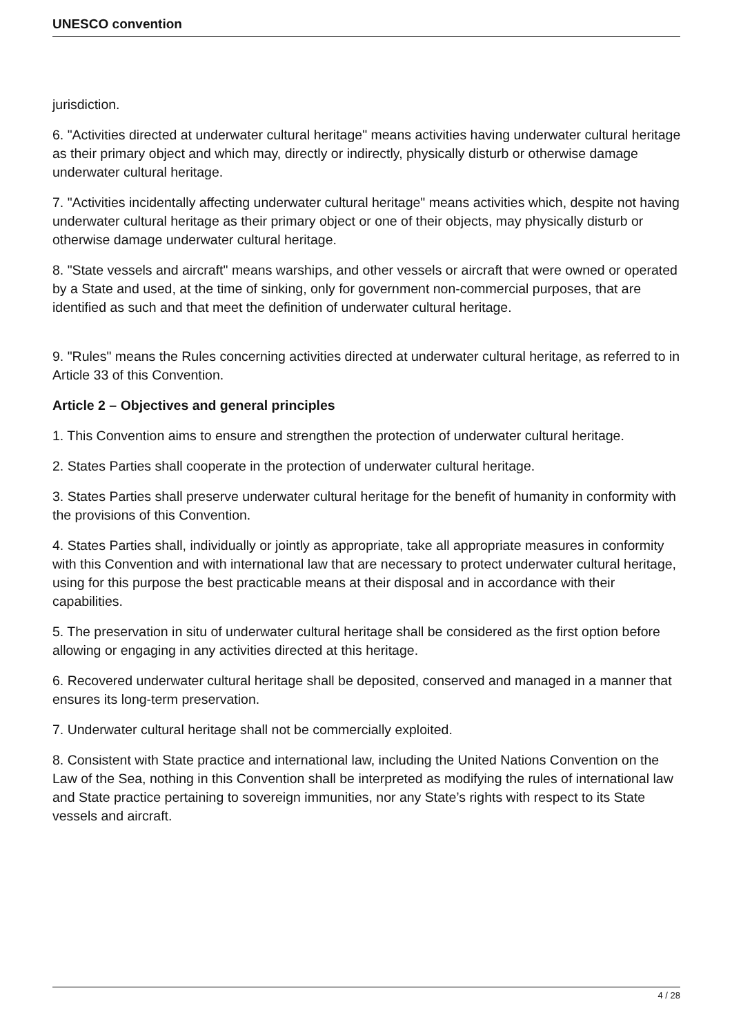UNESCO convention
jurisdiction.
6. "Activities directed at underwater cultural heritage" means activities having underwater cultural heritage as their primary object and which may, directly or indirectly, physically disturb or otherwise damage underwater cultural heritage.
7. "Activities incidentally affecting underwater cultural heritage" means activities which, despite not having underwater cultural heritage as their primary object or one of their objects, may physically disturb or otherwise damage underwater cultural heritage.
8. "State vessels and aircraft" means warships, and other vessels or aircraft that were owned or operated by a State and used, at the time of sinking, only for government non-commercial purposes, that are identified as such and that meet the definition of underwater cultural heritage.
9. "Rules" means the Rules concerning activities directed at underwater cultural heritage, as referred to in Article 33 of this Convention.
Article 2 – Objectives and general principles
1. This Convention aims to ensure and strengthen the protection of underwater cultural heritage.
2. States Parties shall cooperate in the protection of underwater cultural heritage.
3. States Parties shall preserve underwater cultural heritage for the benefit of humanity in conformity with the provisions of this Convention.
4. States Parties shall, individually or jointly as appropriate, take all appropriate measures in conformity with this Convention and with international law that are necessary to protect underwater cultural heritage, using for this purpose the best practicable means at their disposal and in accordance with their capabilities.
5. The preservation in situ of underwater cultural heritage shall be considered as the first option before allowing or engaging in any activities directed at this heritage.
6. Recovered underwater cultural heritage shall be deposited, conserved and managed in a manner that ensures its long-term preservation.
7. Underwater cultural heritage shall not be commercially exploited.
8. Consistent with State practice and international law, including the United Nations Convention on the Law of the Sea, nothing in this Convention shall be interpreted as modifying the rules of international law and State practice pertaining to sovereign immunities, nor any State’s rights with respect to its State vessels and aircraft.
4 / 28